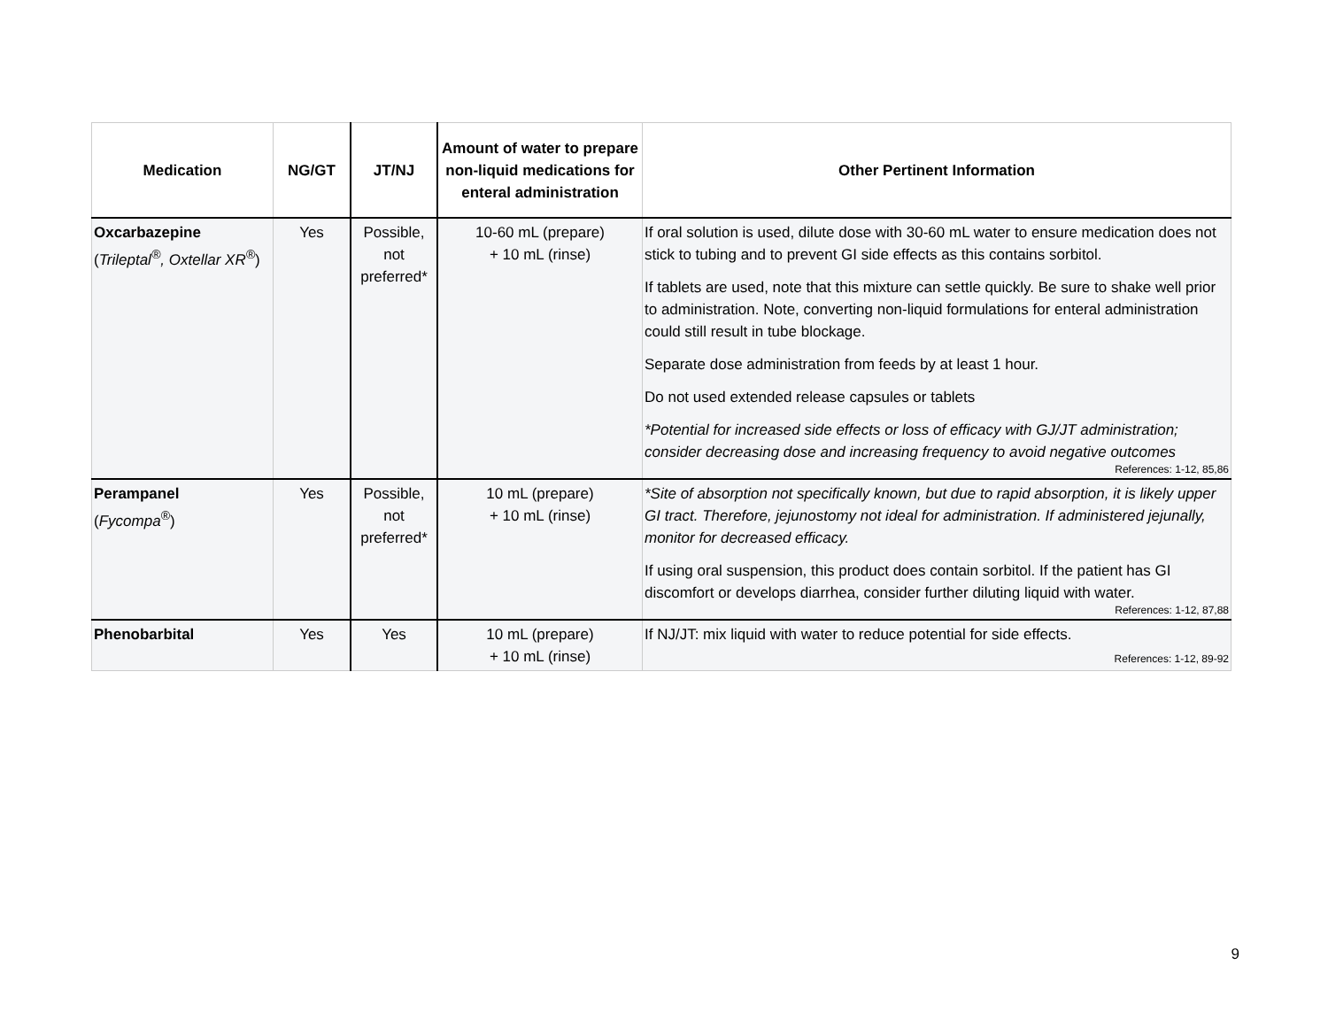| Medication | NG/GT | JT/NJ | Amount of water to prepare non-liquid medications for enteral administration | Other Pertinent Information |
| --- | --- | --- | --- | --- |
| Oxcarbazepine ( Trileptal<sup>®</sup>, Oxtellar XR<sup>®</sup> ) | Yes | Possible, not preferred* | 10-60 mL (prepare) + 10 mL (rinse) | If oral solution is used, dilute dose with 30-60 mL water to ensure medication does not stick to tubing and to prevent GI side effects as this contains sorbitol. If tablets are used, note that this mixture can settle quickly. Be sure to shake well prior to administration. Note, converting non-liquid formulations for enteral administration could still result in tube blockage. Separate dose administration from feeds by at least 1 hour. Do not used extended release capsules or tablets *Potential for increased side effects or loss of efficacy with GJ/JT administration; consider decreasing dose and increasing frequency to avoid negative outcomes References: 1-12, 85,86 |
| Perampanel ( Fycompa<sup>®</sup> ) | Yes | Possible, not preferred* | 10 mL (prepare) + 10 mL (rinse) | *Site of absorption not specifically known, but due to rapid absorption, it is likely upper GI tract. Therefore, jejunostomy not ideal for administration. If administered jejunally, monitor for decreased efficacy. If using oral suspension, this product does contain sorbitol. If the patient has GI discomfort or develops diarrhea, consider further diluting liquid with water. References: 1-12, 87,88 |
| Phenobarbital | Yes | Yes | 10 mL (prepare) + 10 mL (rinse) | If NJ/JT: mix liquid with water to reduce potential for side effects. References: 1-12, 89-92 |
9